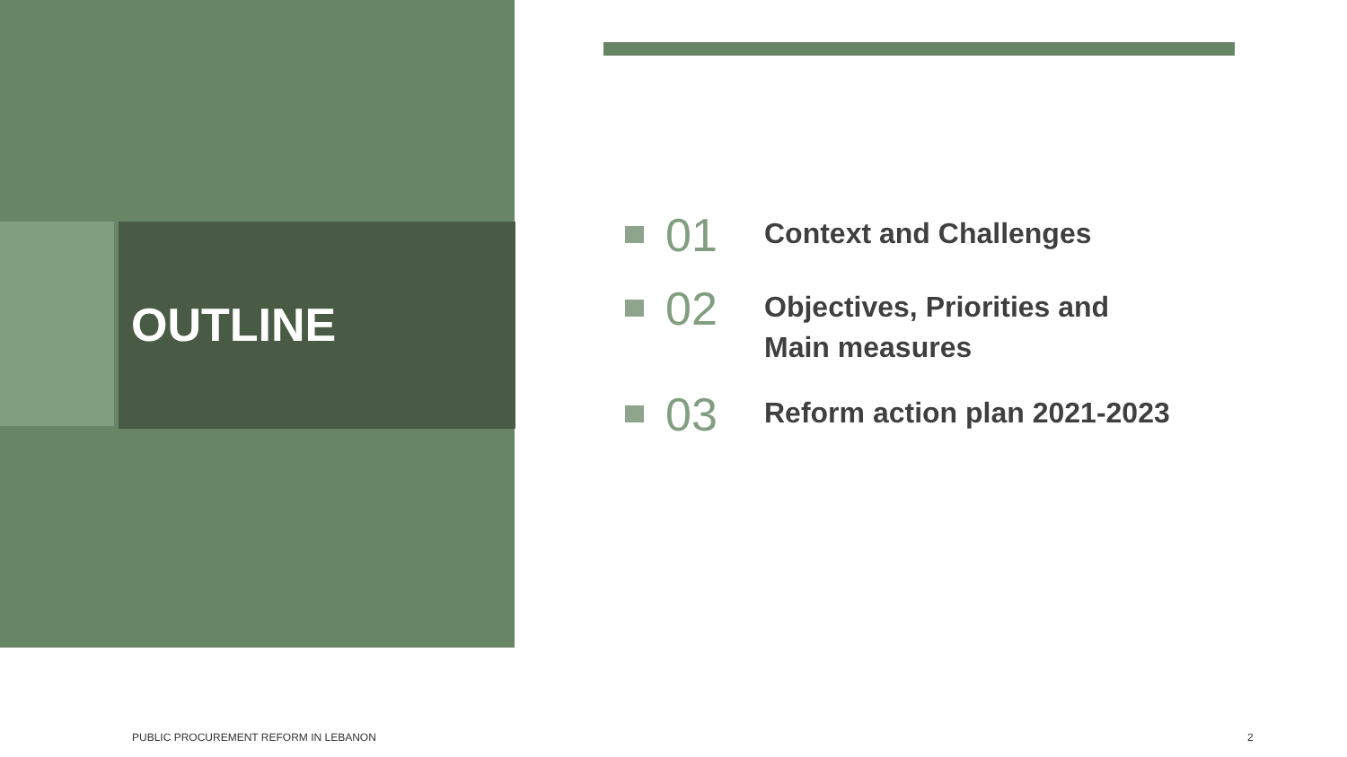OUTLINE
01
Context and Challenges
02
Objectives, Priorities and
Main measures
03
Reform action plan 2021-2023
PUBLIC PROCUREMENT REFORM IN LEBANON
2